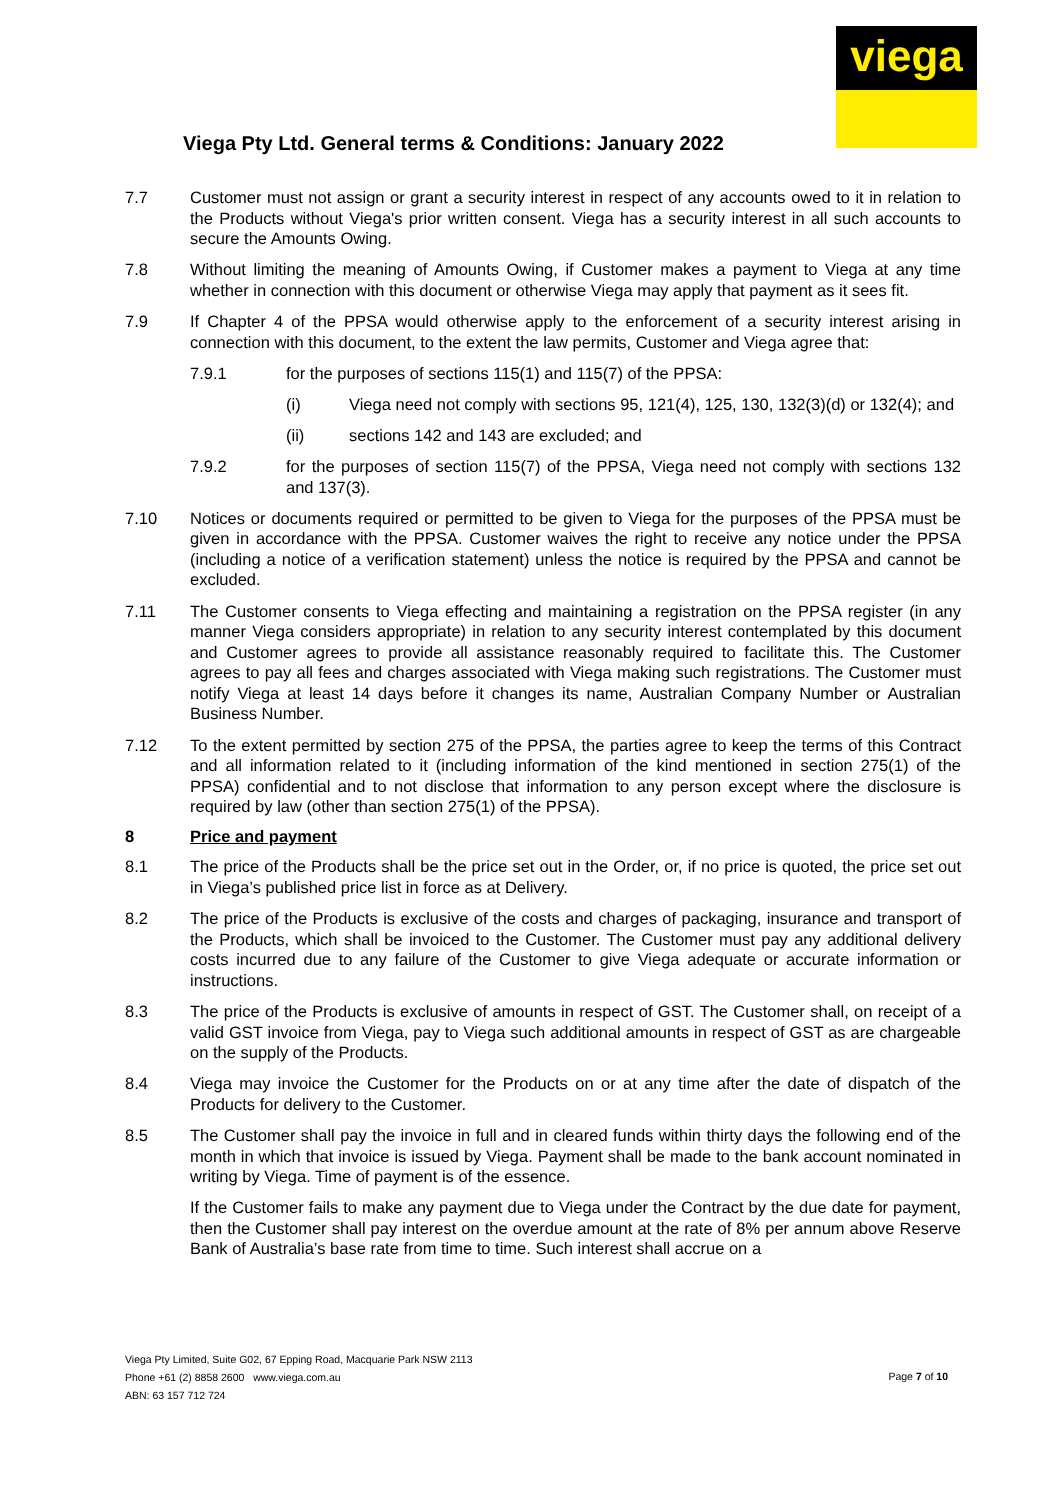viega
Viega Pty Ltd. General terms & Conditions: January 2022
7.7 Customer must not assign or grant a security interest in respect of any accounts owed to it in relation to the Products without Viega's prior written consent. Viega has a security interest in all such accounts to secure the Amounts Owing.
7.8 Without limiting the meaning of Amounts Owing, if Customer makes a payment to Viega at any time whether in connection with this document or otherwise Viega may apply that payment as it sees fit.
7.9 If Chapter 4 of the PPSA would otherwise apply to the enforcement of a security interest arising in connection with this document, to the extent the law permits, Customer and Viega agree that:
7.9.1 for the purposes of sections 115(1) and 115(7) of the PPSA:
(i) Viega need not comply with sections 95, 121(4), 125, 130, 132(3)(d) or 132(4); and
(ii) sections 142 and 143 are excluded; and
7.9.2 for the purposes of section 115(7) of the PPSA, Viega need not comply with sections 132 and 137(3).
7.10 Notices or documents required or permitted to be given to Viega for the purposes of the PPSA must be given in accordance with the PPSA. Customer waives the right to receive any notice under the PPSA (including a notice of a verification statement) unless the notice is required by the PPSA and cannot be excluded.
7.11 The Customer consents to Viega effecting and maintaining a registration on the PPSA register (in any manner Viega considers appropriate) in relation to any security interest contemplated by this document and Customer agrees to provide all assistance reasonably required to facilitate this. The Customer agrees to pay all fees and charges associated with Viega making such registrations. The Customer must notify Viega at least 14 days before it changes its name, Australian Company Number or Australian Business Number.
7.12 To the extent permitted by section 275 of the PPSA, the parties agree to keep the terms of this Contract and all information related to it (including information of the kind mentioned in section 275(1) of the PPSA) confidential and to not disclose that information to any person except where the disclosure is required by law (other than section 275(1) of the PPSA).
8 Price and payment
8.1 The price of the Products shall be the price set out in the Order, or, if no price is quoted, the price set out in Viega’s published price list in force as at Delivery.
8.2 The price of the Products is exclusive of the costs and charges of packaging, insurance and transport of the Products, which shall be invoiced to the Customer. The Customer must pay any additional delivery costs incurred due to any failure of the Customer to give Viega adequate or accurate information or instructions.
8.3 The price of the Products is exclusive of amounts in respect of GST. The Customer shall, on receipt of a valid GST invoice from Viega, pay to Viega such additional amounts in respect of GST as are chargeable on the supply of the Products.
8.4 Viega may invoice the Customer for the Products on or at any time after the date of dispatch of the Products for delivery to the Customer.
8.5 The Customer shall pay the invoice in full and in cleared funds within thirty days the following end of the month in which that invoice is issued by Viega. Payment shall be made to the bank account nominated in writing by Viega. Time of payment is of the essence.
If the Customer fails to make any payment due to Viega under the Contract by the due date for payment, then the Customer shall pay interest on the overdue amount at the rate of 8% per annum above Reserve Bank of Australia’s base rate from time to time. Such interest shall accrue on a
Viega Pty Limited, Suite G02, 67 Epping Road, Macquarie Park NSW 2113
Phone +61 (2) 8858 2600 www.viega.com.au
ABN: 63 157 712 724
Page 7 of 10